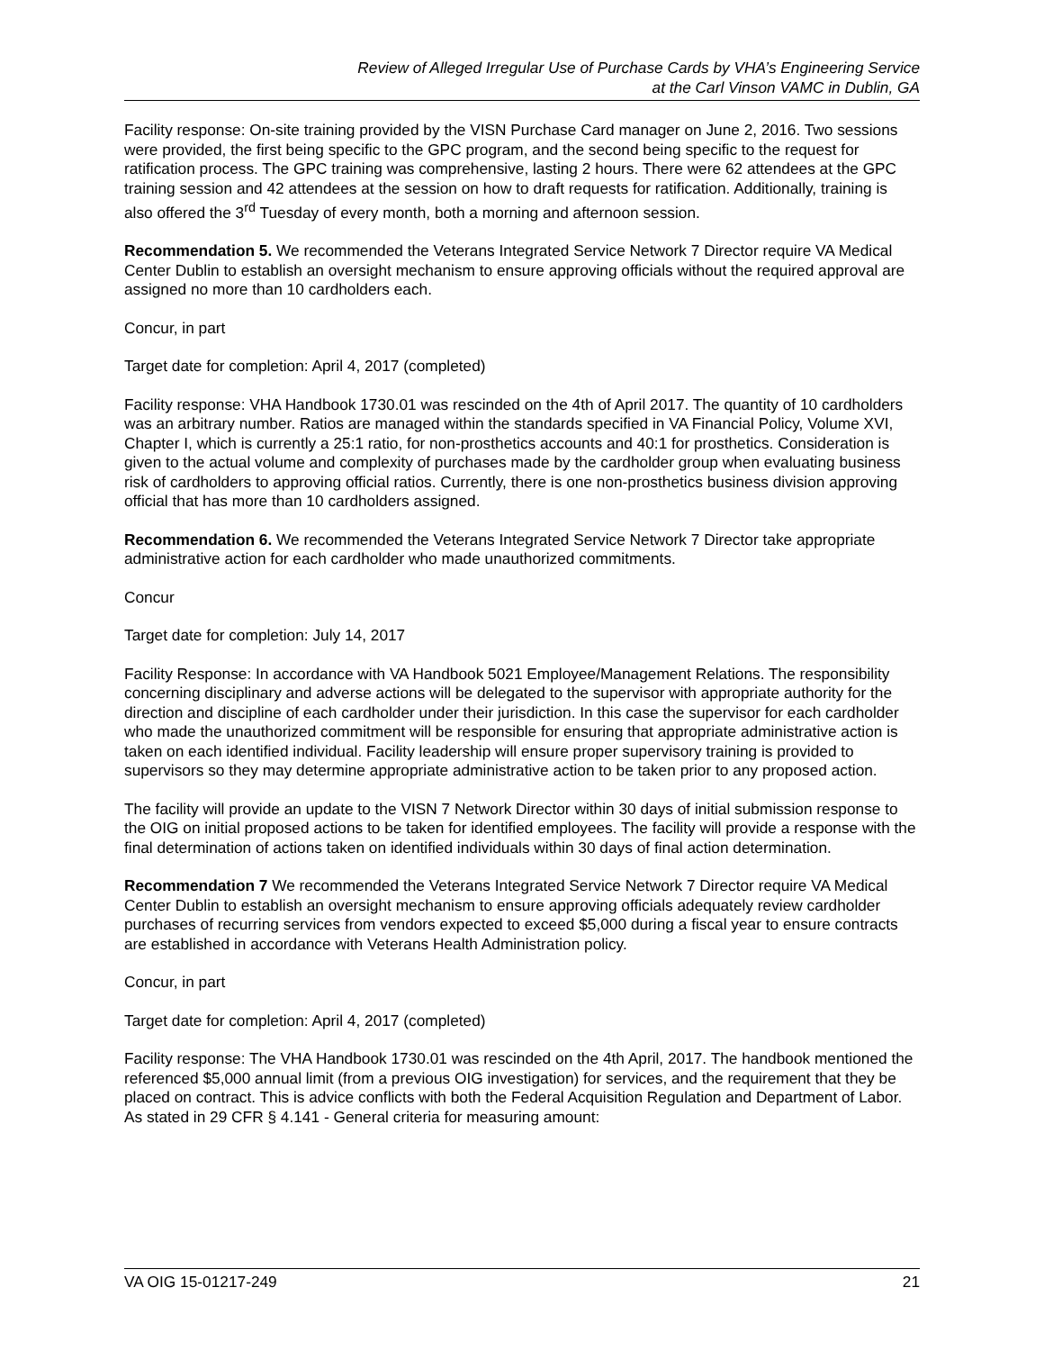Review of Alleged Irregular Use of Purchase Cards by VHA’s Engineering Service
at the Carl Vinson VAMC in Dublin, GA
Facility response: On-site training provided by the VISN Purchase Card manager on June 2, 2016. Two sessions were provided, the first being specific to the GPC program, and the second being specific to the request for ratification process. The GPC training was comprehensive, lasting 2 hours. There were 62 attendees at the GPC training session and 42 attendees at the session on how to draft requests for ratification. Additionally, training is also offered the 3<sup>rd</sup> Tuesday of every month, both a morning and afternoon session.
Recommendation 5. We recommended the Veterans Integrated Service Network 7 Director require VA Medical Center Dublin to establish an oversight mechanism to ensure approving officials without the required approval are assigned no more than 10 cardholders each.
Concur, in part
Target date for completion: April 4, 2017 (completed)
Facility response: VHA Handbook 1730.01 was rescinded on the 4th of April 2017. The quantity of 10 cardholders was an arbitrary number. Ratios are managed within the standards specified in VA Financial Policy, Volume XVI, Chapter I, which is currently a 25:1 ratio, for non-prosthetics accounts and 40:1 for prosthetics. Consideration is given to the actual volume and complexity of purchases made by the cardholder group when evaluating business risk of cardholders to approving official ratios. Currently, there is one non-prosthetics business division approving official that has more than 10 cardholders assigned.
Recommendation 6. We recommended the Veterans Integrated Service Network 7 Director take appropriate administrative action for each cardholder who made unauthorized commitments.
Concur
Target date for completion: July 14, 2017
Facility Response: In accordance with VA Handbook 5021 Employee/Management Relations. The responsibility concerning disciplinary and adverse actions will be delegated to the supervisor with appropriate authority for the direction and discipline of each cardholder under their jurisdiction. In this case the supervisor for each cardholder who made the unauthorized commitment will be responsible for ensuring that appropriate administrative action is taken on each identified individual. Facility leadership will ensure proper supervisory training is provided to supervisors so they may determine appropriate administrative action to be taken prior to any proposed action.
The facility will provide an update to the VISN 7 Network Director within 30 days of initial submission response to the OIG on initial proposed actions to be taken for identified employees. The facility will provide a response with the final determination of actions taken on identified individuals within 30 days of final action determination.
Recommendation 7 We recommended the Veterans Integrated Service Network 7 Director require VA Medical Center Dublin to establish an oversight mechanism to ensure approving officials adequately review cardholder purchases of recurring services from vendors expected to exceed $5,000 during a fiscal year to ensure contracts are established in accordance with Veterans Health Administration policy.
Concur, in part
Target date for completion: April 4, 2017 (completed)
Facility response: The VHA Handbook 1730.01 was rescinded on the 4th April, 2017. The handbook mentioned the referenced $5,000 annual limit (from a previous OIG investigation) for services, and the requirement that they be placed on contract. This is advice conflicts with both the Federal Acquisition Regulation and Department of Labor. As stated in 29 CFR § 4.141 - General criteria for measuring amount:
VA OIG 15-01217-249 21